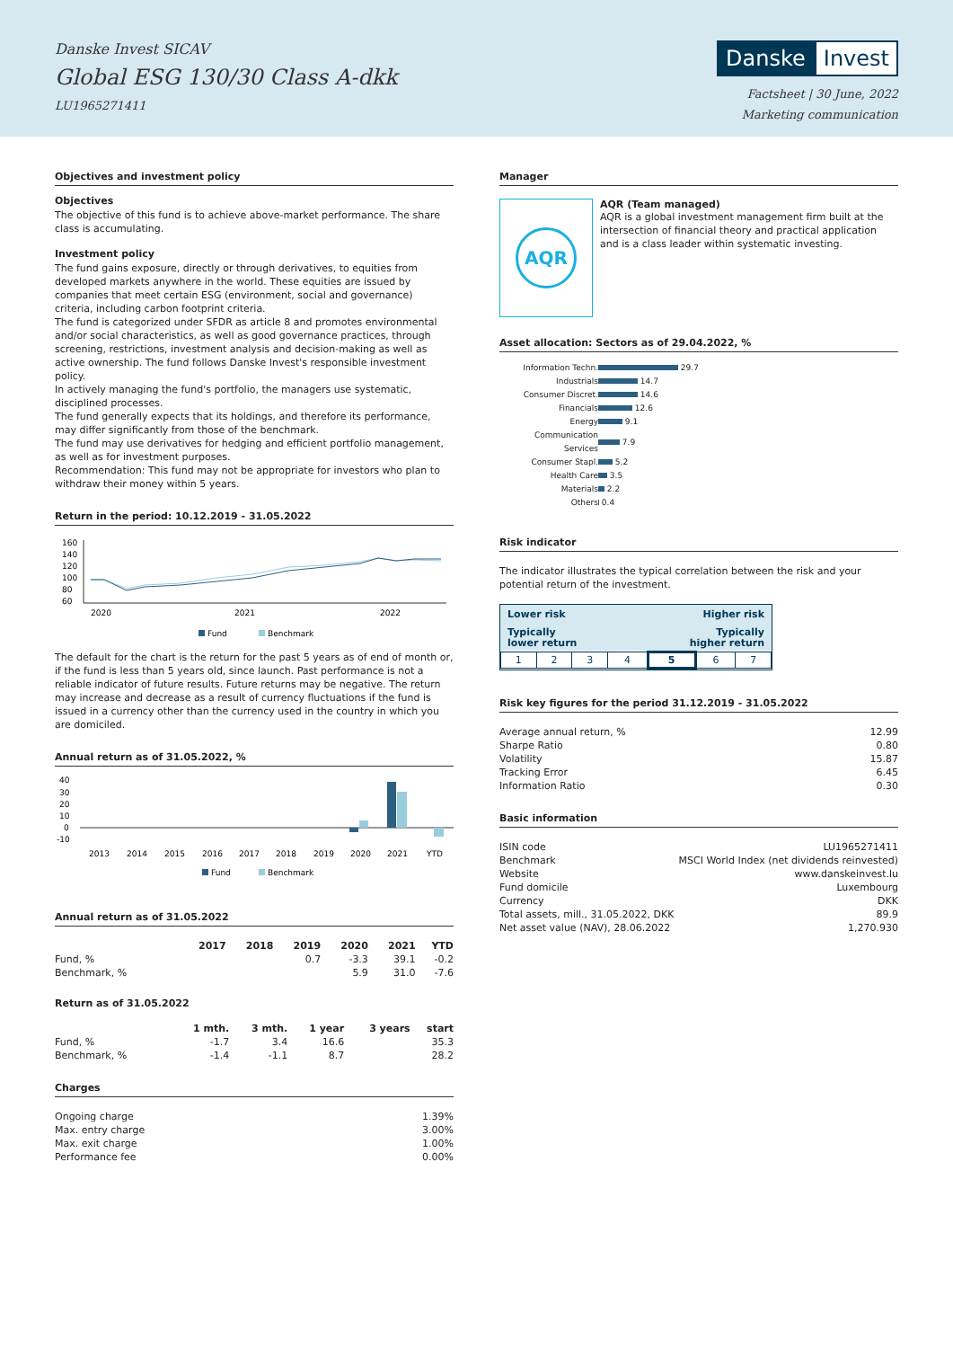Danske Invest SICAV
Global ESG 130/30 Class A-dkk
LU1965271411
Danske Invest
Factsheet | 30 June, 2022
Marketing communication
Objectives and investment policy
Objectives
The objective of this fund is to achieve above-market performance. The share class is accumulating.
Investment policy
The fund gains exposure, directly or through derivatives, to equities from developed markets anywhere in the world. These equities are issued by companies that meet certain ESG (environment, social and governance) criteria, including carbon footprint criteria.
The fund is categorized under SFDR as article 8 and promotes environmental and/or social characteristics, as well as good governance practices, through screening, restrictions, investment analysis and decision-making as well as active ownership. The fund follows Danske Invest's responsible investment policy.
In actively managing the fund's portfolio, the managers use systematic, disciplined processes.
The fund generally expects that its holdings, and therefore its performance, may differ significantly from those of the benchmark.
The fund may use derivatives for hedging and efficient portfolio management, as well as for investment purposes.
Recommendation: This fund may not be appropriate for investors who plan to withdraw their money within 5 years.
Return in the period: 10.12.2019 - 31.05.2022
160
140
120
100
80
60
2020
2021
2022
Fund
Benchmark
The default for the chart is the return for the past 5 years as of end of month or, if the fund is less than 5 years old, since launch. Past performance is not a reliable indicator of future results. Future returns may be negative. The return may increase and decrease as a result of currency fluctuations if the fund is issued in a currency other than the currency used in the country in which you are domiciled.
Annual return as of 31.05.2022, %
40
30
20
10
0
-10
2013
2014
2015
2016
2017
2018
2019
2020
2021
YTD
Fund
Benchmark
Annual return as of 31.05.2022
| | 2017 | 2018 | 2019 | 2020 | 2021 | YTD |
| --- | --- | --- | --- | --- | --- | --- |
| Fund, % | | | 0.7 | -3.3 | 39.1 | -0.2 |
| Benchmark, % | | | | 5.9 | 31.0 | -7.6 |
Return as of 31.05.2022
| | 1 mth. | 3 mth. | 1 year | 3 years | start |
| --- | --- | --- | --- | --- | --- |
| Fund, % | -1.7 | 3.4 | 16.6 | | 35.3 |
| Benchmark, % | -1.4 | -1.1 | 8.7 | | 28.2 |
Charges
| Ongoing charge | 1.39% |
| Max. entry charge | 3.00% |
| Max. exit charge | 1.00% |
| Performance fee | 0.00% |
Manager
AQR
AQR (Team managed)
AQR is a global investment management firm built at the intersection of financial theory and practical application and is a class leader within systematic investing.
Asset allocation: Sectors as of 29.04.2022, %
| Information Techn. | 29.7 |
| Industrials | 14.7 |
| Consumer Discret. | 14.6 |
| Financials | 12.6 |
| Energy | 9.1 |
| Communication Services | 7.9 |
| Consumer Stapl. | 5.2 |
| Health Care | 3.5 |
| Materials | 2.2 |
| Others | 0.4 |
Risk indicator
The indicator illustrates the typical correlation between the risk and your potential return of the investment.
Lower risk Higher risk
Typically
lower return Typically
higher return
| 1 | 2 | 3 | 4 | 5 | 6 | 7 |
Risk key figures for the period 31.12.2019 - 31.05.2022
| Average annual return, % | 12.99 |
| Sharpe Ratio | 0.80 |
| Volatility | 15.87 |
| Tracking Error | 6.45 |
| Information Ratio | 0.30 |
Basic information
| ISIN code | LU1965271411 |
| Benchmark | MSCI World Index (net dividends reinvested) |
| Website | www.danskeinvest.lu |
| Fund domicile | Luxembourg |
| Currency | DKK |
| Total assets, mill., 31.05.2022, DKK | 89.9 |
| Net asset value (NAV), 28.06.2022 | 1,270.930 |